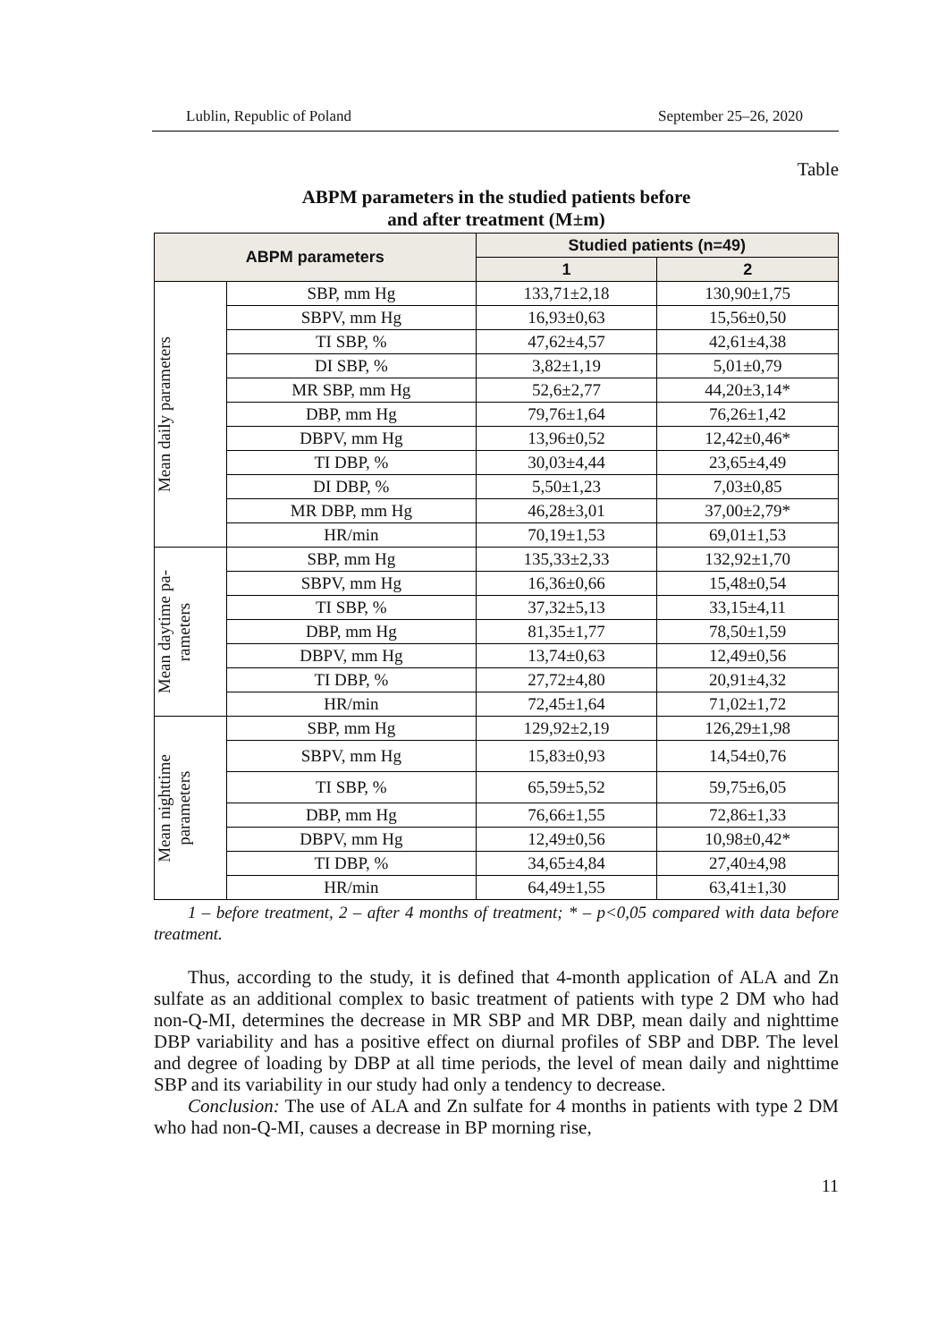Lublin, Republic of Poland September 25–26, 2020
Table
ABPM parameters in the studied patients before
and after treatment (M±m)
| ABPM parameters | | Studied patients (n=49) | |
| --- | --- | --- | --- |
| | | 1 | 2 |
| Mean daily parameters | SBP, mm Hg | 133,71±2,18 | 130,90±1,75 |
| | SBPV, mm Hg | 16,93±0,63 | 15,56±0,50 |
| | TI SBP, % | 47,62±4,57 | 42,61±4,38 |
| | DI SBP, % | 3,82±1,19 | 5,01±0,79 |
| | MR SBP, mm Hg | 52,6±2,77 | 44,20±3,14* |
| | DBP, mm Hg | 79,76±1,64 | 76,26±1,42 |
| | DBPV, mm Hg | 13,96±0,52 | 12,42±0,46* |
| | TI DBP, % | 30,03±4,44 | 23,65±4,49 |
| | DI DBP, % | 5,50±1,23 | 7,03±0,85 |
| | MR DBP, mm Hg | 46,28±3,01 | 37,00±2,79* |
| | HR/min | 70,19±1,53 | 69,01±1,53 |
| Mean daytime pa- rameters | SBP, mm Hg | 135,33±2,33 | 132,92±1,70 |
| | SBPV, mm Hg | 16,36±0,66 | 15,48±0,54 |
| | TI SBP, % | 37,32±5,13 | 33,15±4,11 |
| | DBP, mm Hg | 81,35±1,77 | 78,50±1,59 |
| | DBPV, mm Hg | 13,74±0,63 | 12,49±0,56 |
| | TI DBP, % | 27,72±4,80 | 20,91±4,32 |
| | HR/min | 72,45±1,64 | 71,02±1,72 |
| Mean nighttime parameters | SBP, mm Hg | 129,92±2,19 | 126,29±1,98 |
| | SBPV, mm Hg | 15,83±0,93 | 14,54±0,76 |
| | TI SBP, % | 65,59±5,52 | 59,75±6,05 |
| | DBP, mm Hg | 76,66±1,55 | 72,86±1,33 |
| | DBPV, mm Hg | 12,49±0,56 | 10,98±0,42* |
| | TI DBP, % | 34,65±4,84 | 27,40±4,98 |
| | HR/min | 64,49±1,55 | 63,41±1,30 |
1 – before treatment, 2 – after 4 months of treatment; * – p<0,05 compared with data before treatment.
Thus, according to the study, it is defined that 4-month application of ALA and Zn sulfate as an additional complex to basic treatment of patients with type 2 DM who had non-Q-MI, determines the decrease in MR SBP and MR DBP, mean daily and nighttime DBP variability and has a positive effect on diurnal profiles of SBP and DBP. The level and degree of loading by DBP at all time periods, the level of mean daily and nighttime SBP and its variability in our study had only a tendency to decrease.
Conclusion: The use of ALA and Zn sulfate for 4 months in patients with type 2 DM who had non-Q-MI, causes a decrease in BP morning rise,
11